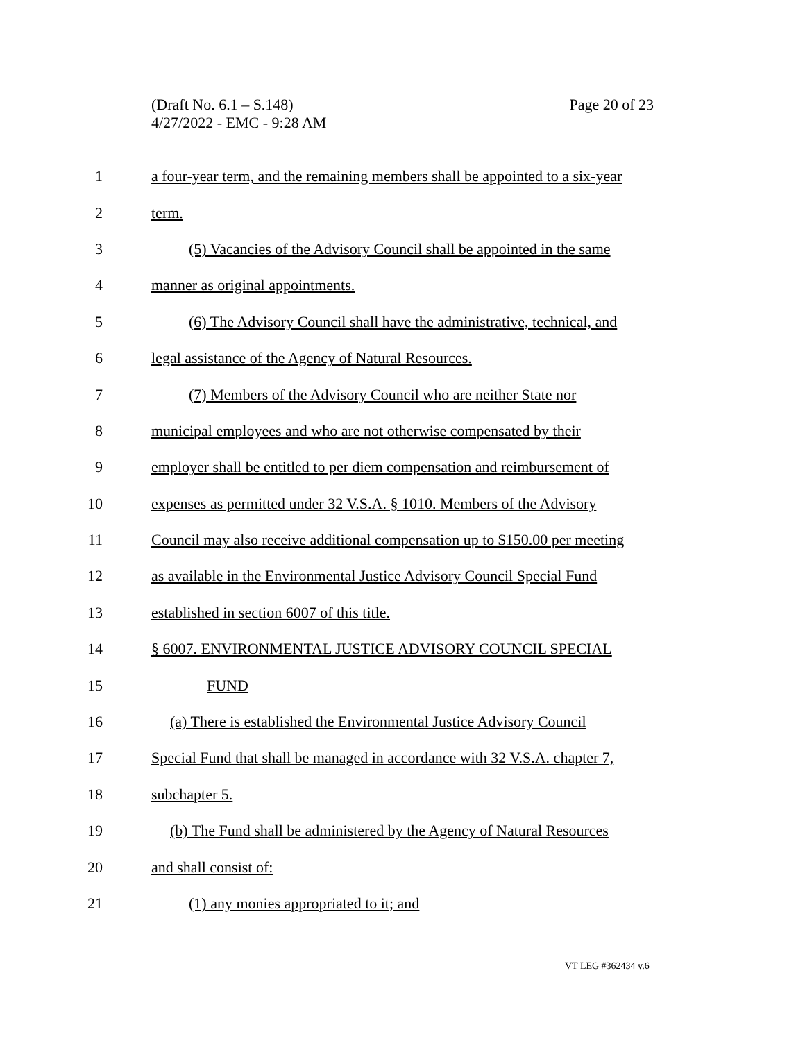(Draft No. 6.1 – S.148)
4/27/2022 - EMC - 9:28 AM
Page 20 of 23
1 a four-year term, and the remaining members shall be appointed to a six-year
2 term.
3 (5) Vacancies of the Advisory Council shall be appointed in the same
4 manner as original appointments.
5 (6) The Advisory Council shall have the administrative, technical, and
6 legal assistance of the Agency of Natural Resources.
7 (7) Members of the Advisory Council who are neither State nor
8 municipal employees and who are not otherwise compensated by their
9 employer shall be entitled to per diem compensation and reimbursement of
10 expenses as permitted under 32 V.S.A. § 1010. Members of the Advisory
11 Council may also receive additional compensation up to $150.00 per meeting
12 as available in the Environmental Justice Advisory Council Special Fund
13 established in section 6007 of this title.
14 § 6007. ENVIRONMENTAL JUSTICE ADVISORY COUNCIL SPECIAL
15 FUND
16 (a) There is established the Environmental Justice Advisory Council
17 Special Fund that shall be managed in accordance with 32 V.S.A. chapter 7,
18 subchapter 5.
19 (b) The Fund shall be administered by the Agency of Natural Resources
20 and shall consist of:
21 (1) any monies appropriated to it; and
VT LEG #362434 v.6